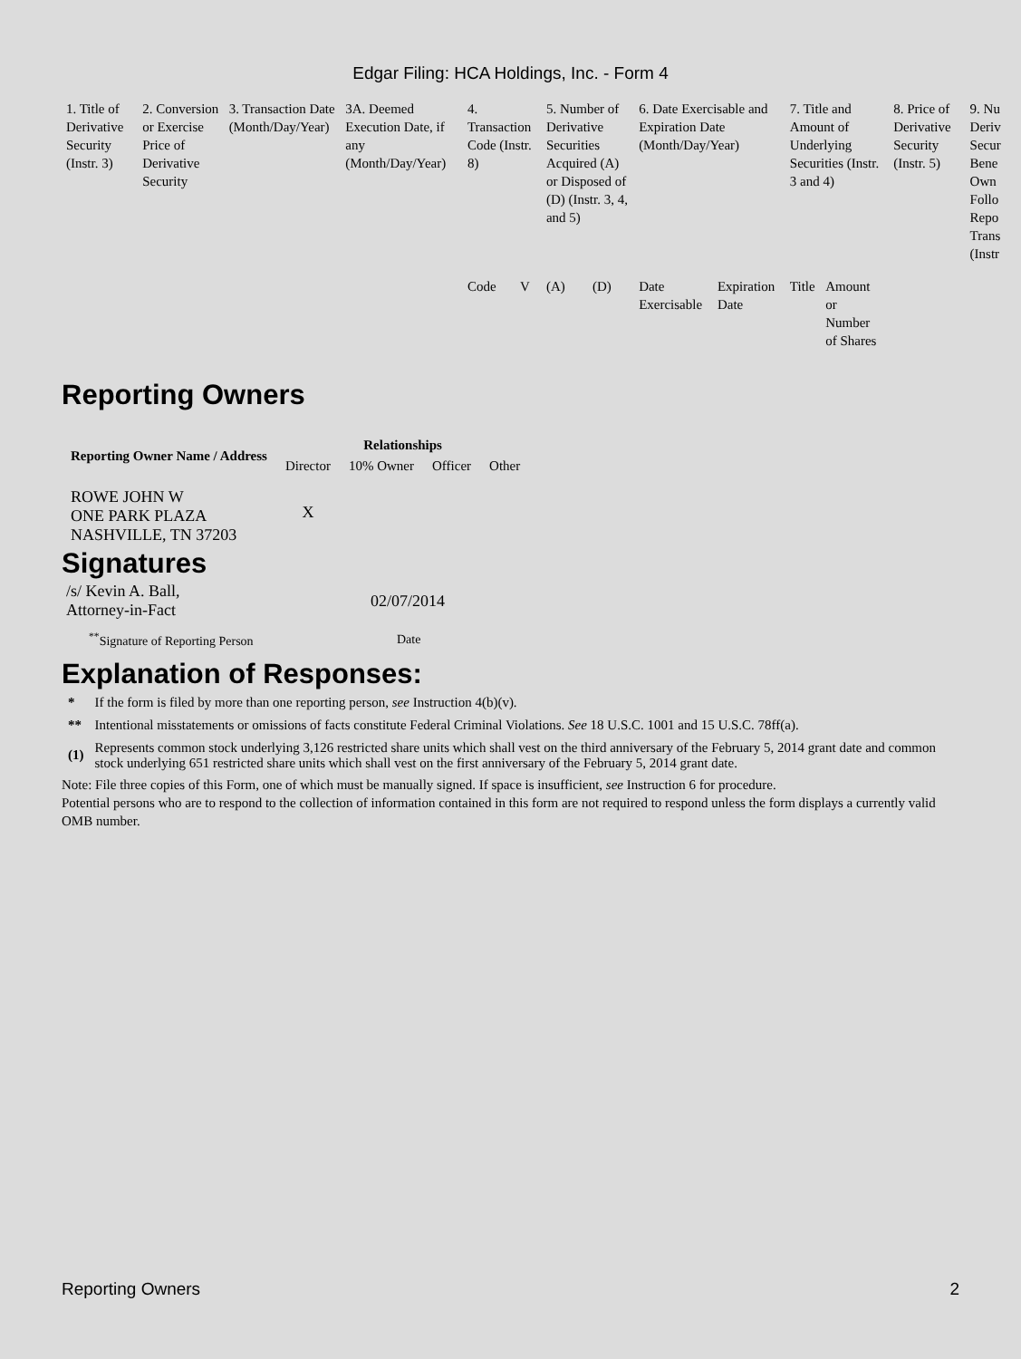Edgar Filing: HCA Holdings, Inc. - Form 4
| 1. Title of Derivative Security (Instr. 3) | 2. Conversion or Exercise Price of Derivative Security | 3. Transaction Date (Month/Day/Year) | 3A. Deemed Execution Date, if any (Month/Day/Year) | 4. Transaction Code (Instr. 8) | | 5. Number of Derivative Securities Acquired (A) or Disposed of (D) (Instr. 3, 4, and 5) | | 6. Date Exercisable and Expiration Date (Month/Day/Year) | | 7. Title and Amount of Underlying Securities (Instr. 3 and 4) | | 8. Price of Derivative Security (Instr. 5) | 9. Nu Deriv Secur Bene Own Follo Repo Trans (Instr |
| | | | | Code | V | (A) | (D) | Date Exercisable | Expiration Date | Title | Amount or Number of Shares | | |
Reporting Owners
| Reporting Owner Name / Address | Relationships | | | |
| --- | --- | --- | --- | --- |
| | Director | 10% Owner | Officer | Other |
| ROWE JOHN W ONE PARK PLAZA NASHVILLE, TN 37203 | X | | | |
Signatures
| /s/ Kevin A. Ball, Attorney-in-Fact | 02/07/2014 |
| <sup>**</sup> Signature of Reporting Person | Date |
Explanation of Responses:
| * | If the form is filed by more than one reporting person, see Instruction 4(b)(v). |
| ** | Intentional misstatements or omissions of facts constitute Federal Criminal Violations. See 18 U.S.C. 1001 and 15 U.S.C. 78ff(a). |
| (1) | Represents common stock underlying 3,126 restricted share units which shall vest on the third anniversary of the February 5, 2014 grant date and common stock underlying 651 restricted share units which shall vest on the first anniversary of the February 5, 2014 grant date. |
Note: File three copies of this Form, one of which must be manually signed. If space is insufficient, see Instruction 6 for procedure.
Potential persons who are to respond to the collection of information contained in this form are not required to respond unless the form displays a currently valid OMB number.
Reporting Owners 2